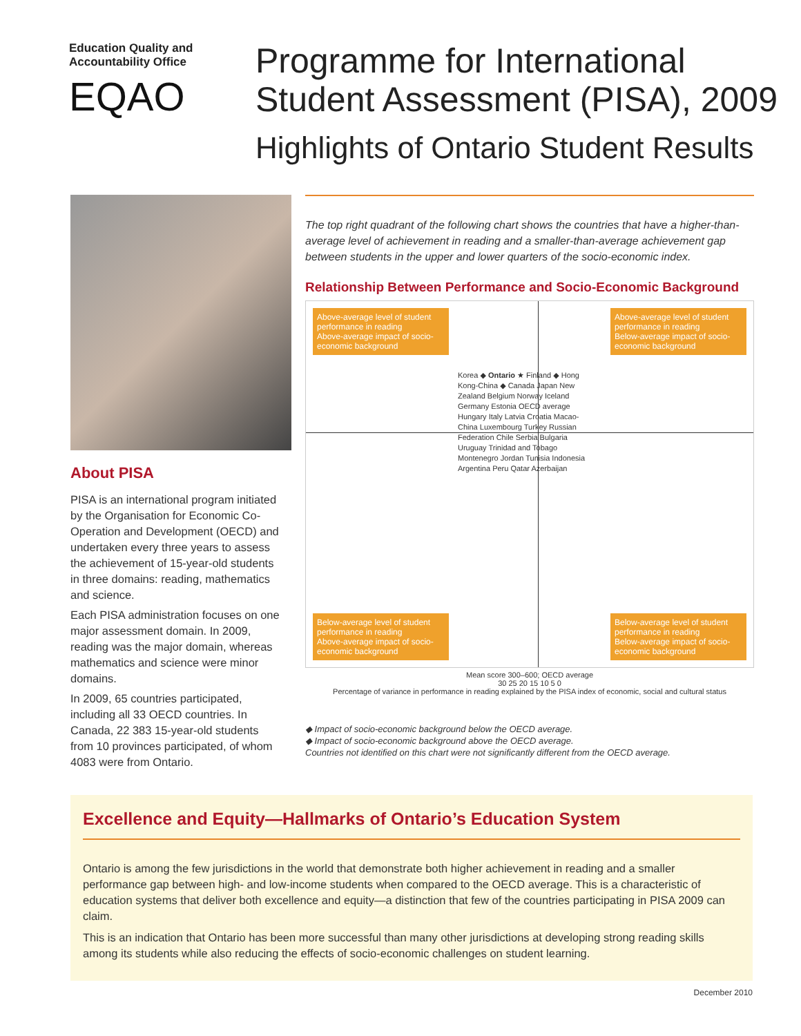Education Quality and
Accountability Office
EQAO
Programme for International
Student Assessment (PISA), 2009
Highlights of Ontario Student Results
About PISA
PISA is an international program initiated by the Organisation for Economic Co-Operation and Development (OECD) and undertaken every three years to assess the achievement of 15-year-old students in three domains: reading, mathematics and science.
Each PISA administration focuses on one major assessment domain. In 2009, reading was the major domain, whereas mathematics and science were minor domains.
In 2009, 65 countries participated, including all 33 OECD countries. In Canada, 22 383 15-year-old students from 10 provinces participated, of whom 4083 were from Ontario.
The top right quadrant of the following chart shows the countries that have a higher-than-average level of achievement in reading and a smaller-than-average achievement gap between students in the upper and lower quarters of the socio-economic index.
Relationship Between Performance and Socio-Economic Background
Above-average level of student performance in reading
Above-average impact of socio-economic background
Above-average level of student performance in reading
Below-average impact of socio-economic background
Below-average level of student performance in reading
Above-average impact of socio-economic background
Below-average level of student performance in reading
Below-average impact of socio-economic background
Korea ◆ Ontario ★ Finland ◆ Hong Kong-China ◆ Canada Japan New Zealand Belgium Norway Iceland Germany Estonia OECD average Hungary Italy Latvia Croatia Macao-China Luxembourg Turkey Russian Federation Chile Serbia Bulgaria Uruguay Trinidad and Tobago Montenegro Jordan Tunisia Indonesia Argentina Peru Qatar Azerbaijan
Mean score 300–600; OECD average
30 25 20 15 10 5 0
Percentage of variance in performance in reading explained by the PISA index of economic, social and cultural status
◆ Impact of socio-economic background below the OECD average.
◆ Impact of socio-economic background above the OECD average.
Countries not identified on this chart were not significantly different from the OECD average.
Excellence and Equity—Hallmarks of Ontario’s Education System
Ontario is among the few jurisdictions in the world that demonstrate both higher achievement in reading and a smaller performance gap between high- and low-income students when compared to the OECD average. This is a characteristic of education systems that deliver both excellence and equity—a distinction that few of the countries participating in PISA 2009 can claim.
This is an indication that Ontario has been more successful than many other jurisdictions at developing strong reading skills among its students while also reducing the effects of socio-economic challenges on student learning.
December 2010